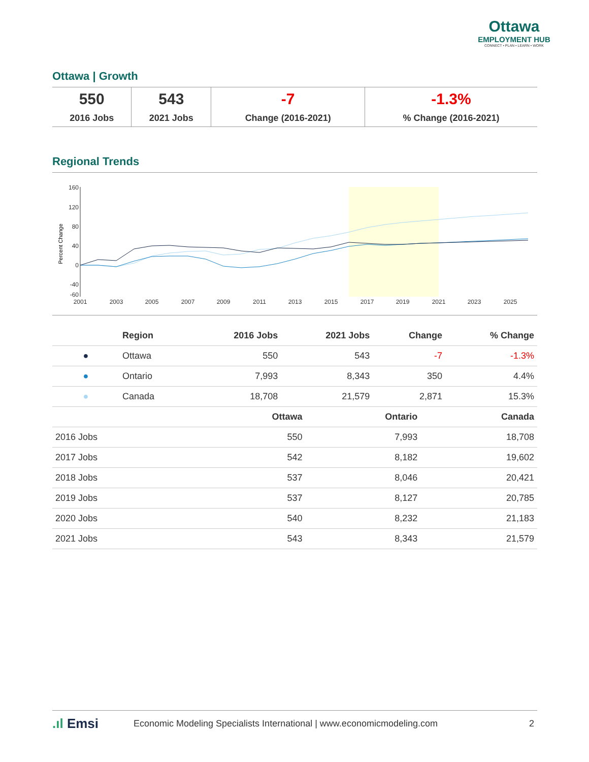Ottawa
EMPLOYMENT HUB
CONNECT • PLAN • LEARN • WORK
Ottawa | Growth
| 550 2016 Jobs | 543 2021 Jobs | -7 Change (2016-2021) | -1.3% % Change (2016-2021) |
Regional Trends
160
120
80
40
0
-40
-60
Percent Change
2001
2003
2005
2007
2009
2011
2013
2015
2017
2019
2021
2023
2025
| | Region | 2016 Jobs | 2021 Jobs | Change | % Change |
| --- | --- | --- | --- | --- | --- |
| ● | Ottawa | 550 | 543 | -7 | -1.3% |
| ● | Ontario | 7,993 | 8,343 | 350 | 4.4% |
| ● | Canada | 18,708 | 21,579 | 2,871 | 15.3% |
| | Ottawa | Ontario | Canada |
| --- | --- | --- | --- |
| 2016 Jobs | 550 | 7,993 | 18,708 |
| 2017 Jobs | 542 | 8,182 | 19,602 |
| 2018 Jobs | 537 | 8,046 | 20,421 |
| 2019 Jobs | 537 | 8,127 | 20,785 |
| 2020 Jobs | 540 | 8,232 | 21,183 |
| 2021 Jobs | 543 | 8,343 | 21,579 |
.ıl Emsi Economic Modeling Specialists International | www.economicmodeling.com 2